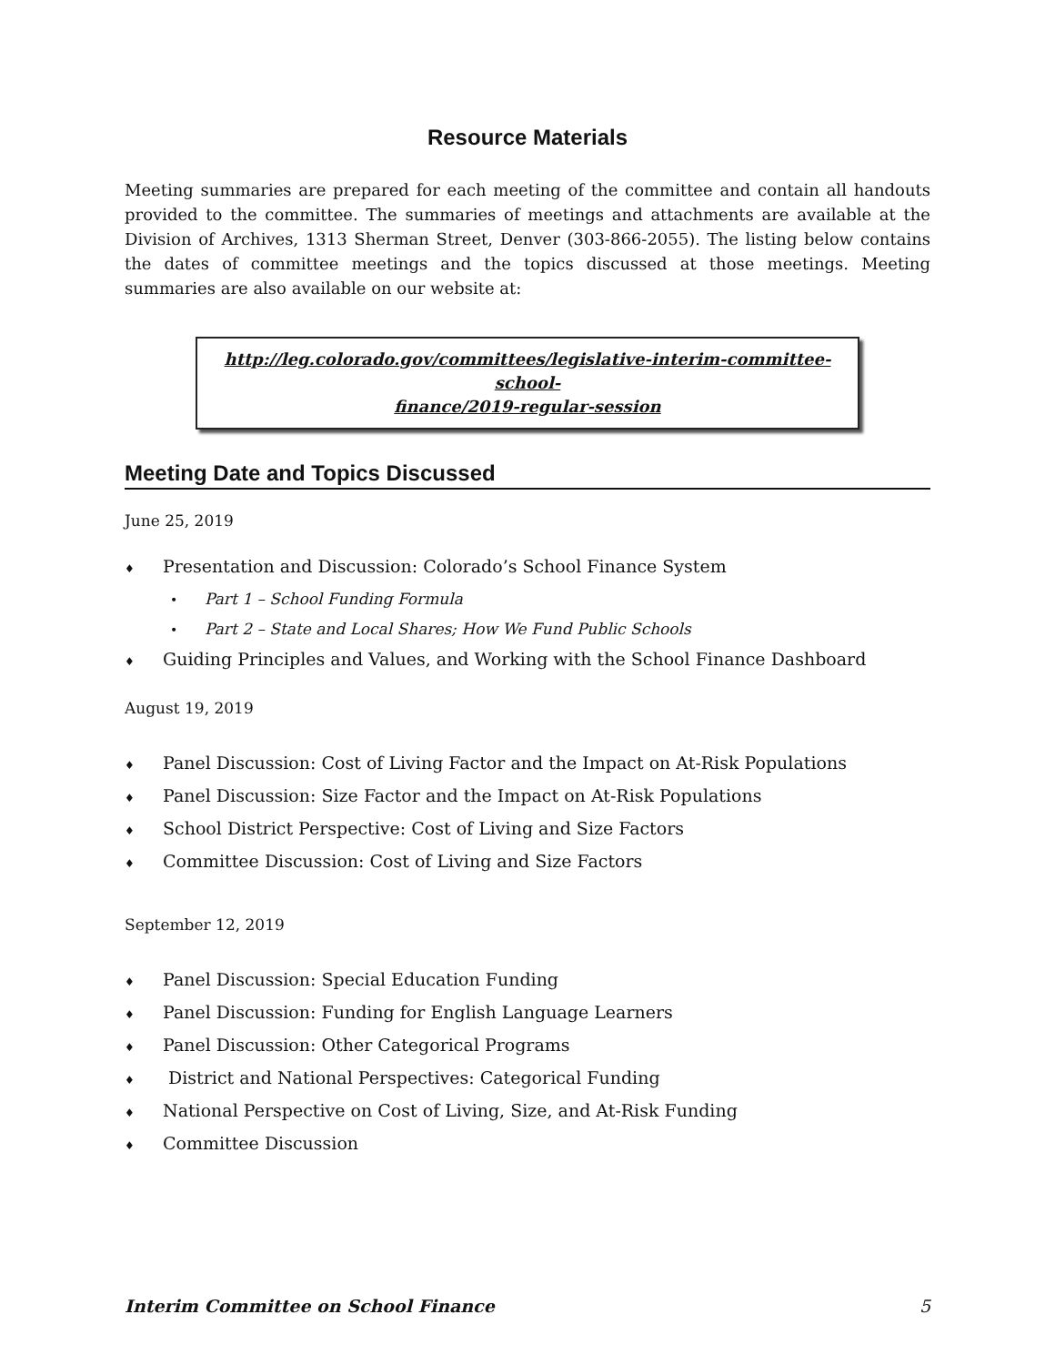Resource Materials
Meeting summaries are prepared for each meeting of the committee and contain all handouts provided to the committee. The summaries of meetings and attachments are available at the Division of Archives, 1313 Sherman Street, Denver (303-866-2055). The listing below contains the dates of committee meetings and the topics discussed at those meetings. Meeting summaries are also available on our website at:
http://leg.colorado.gov/committees/legislative-interim-committee-school-
finance/2019-regular-session
Meeting Date and Topics Discussed
June 25, 2019
♦ Presentation and Discussion: Colorado’s School Finance System
• Part 1 – School Funding Formula
• Part 2 – State and Local Shares; How We Fund Public Schools
♦ Guiding Principles and Values, and Working with the School Finance Dashboard
August 19, 2019
♦ Panel Discussion: Cost of Living Factor and the Impact on At-Risk Populations
♦ Panel Discussion: Size Factor and the Impact on At-Risk Populations
♦ School District Perspective: Cost of Living and Size Factors
♦ Committee Discussion: Cost of Living and Size Factors
September 12, 2019
♦ Panel Discussion: Special Education Funding
♦ Panel Discussion: Funding for English Language Learners
♦ Panel Discussion: Other Categorical Programs
♦ District and National Perspectives: Categorical Funding
♦ National Perspective on Cost of Living, Size, and At-Risk Funding
♦ Committee Discussion
Interim Committee on School Finance 5